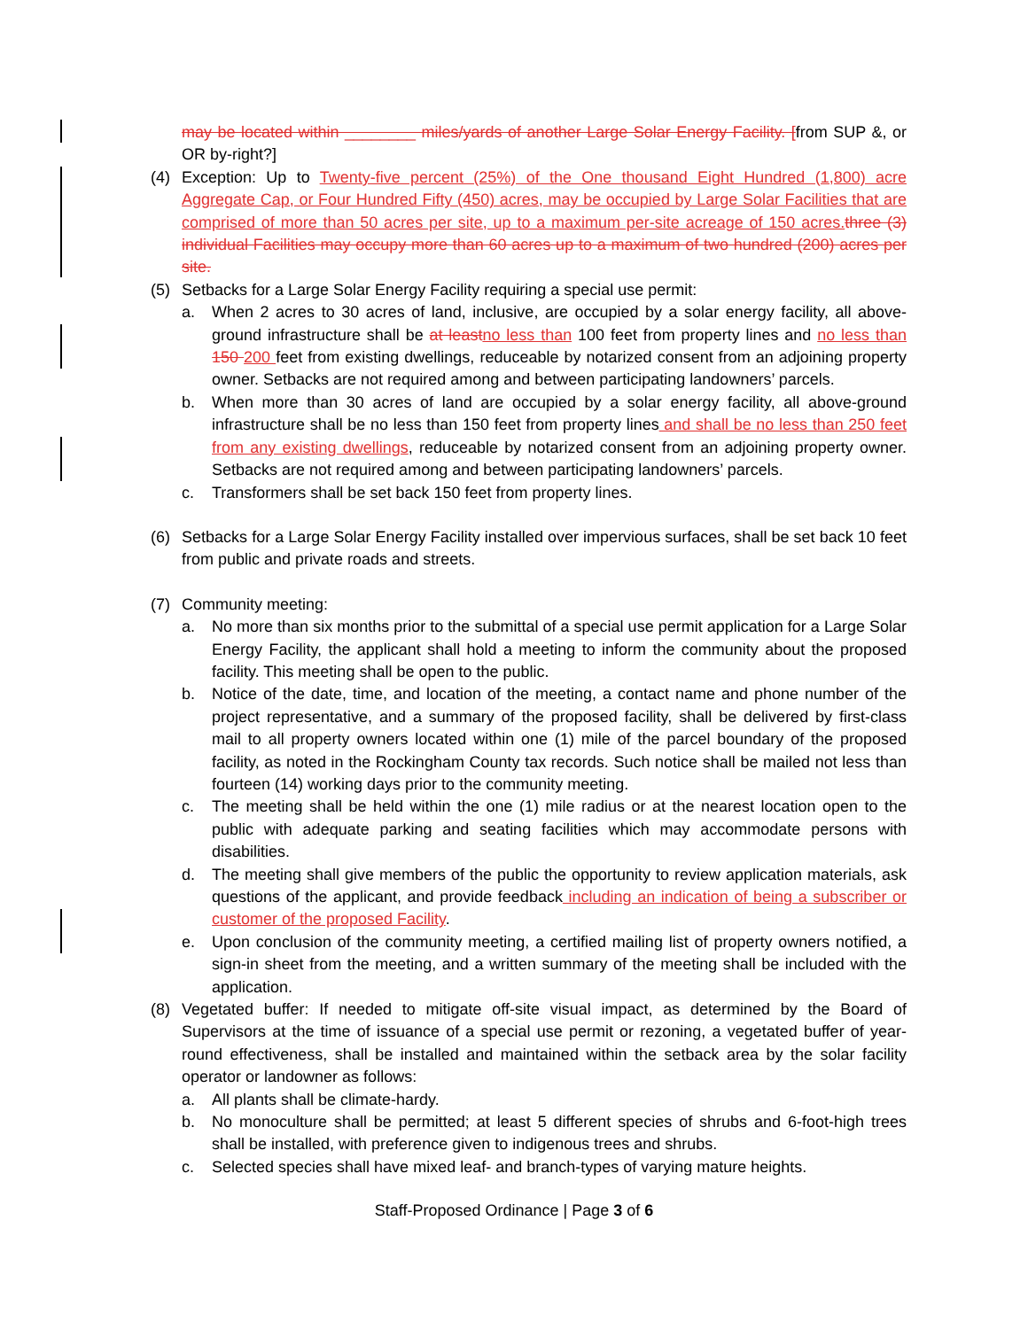may be located within ________ miles/yards of another Large Solar Energy Facility. [from SUP &, or OR by-right?]
(4) Exception: Up to Twenty-five percent (25%) of the One thousand Eight Hundred (1,800) acre Aggregate Cap, or Four Hundred Fifty (450) acres, may be occupied by Large Solar Facilities that are comprised of more than 50 acres per site, up to a maximum per-site acreage of 150 acres. three (3) individual Facilities may occupy more than 60 acres up to a maximum of two hundred (200) acres per site.
(5) Setbacks for a Large Solar Energy Facility requiring a special use permit:
a. When 2 acres to 30 acres of land, inclusive, are occupied by a solar energy facility, all above-ground infrastructure shall be at least no less than 100 feet from property lines and no less than 150 200 feet from existing dwellings, reduceable by notarized consent from an adjoining property owner. Setbacks are not required among and between participating landowners’ parcels.
b. When more than 30 acres of land are occupied by a solar energy facility, all above-ground infrastructure shall be no less than 150 feet from property lines and shall be no less than 250 feet from any existing dwellings, reduceable by notarized consent from an adjoining property owner. Setbacks are not required among and between participating landowners’ parcels.
c. Transformers shall be set back 150 feet from property lines.
(6) Setbacks for a Large Solar Energy Facility installed over impervious surfaces, shall be set back 10 feet from public and private roads and streets.
(7) Community meeting:
a. No more than six months prior to the submittal of a special use permit application for a Large Solar Energy Facility, the applicant shall hold a meeting to inform the community about the proposed facility. This meeting shall be open to the public.
b. Notice of the date, time, and location of the meeting, a contact name and phone number of the project representative, and a summary of the proposed facility, shall be delivered by first-class mail to all property owners located within one (1) mile of the parcel boundary of the proposed facility, as noted in the Rockingham County tax records. Such notice shall be mailed not less than fourteen (14) working days prior to the community meeting.
c. The meeting shall be held within the one (1) mile radius or at the nearest location open to the public with adequate parking and seating facilities which may accommodate persons with disabilities.
d. The meeting shall give members of the public the opportunity to review application materials, ask questions of the applicant, and provide feedback including an indication of being a subscriber or customer of the proposed Facility.
e. Upon conclusion of the community meeting, a certified mailing list of property owners notified, a sign-in sheet from the meeting, and a written summary of the meeting shall be included with the application.
(8) Vegetated buffer: If needed to mitigate off-site visual impact, as determined by the Board of Supervisors at the time of issuance of a special use permit or rezoning, a vegetated buffer of year-round effectiveness, shall be installed and maintained within the setback area by the solar facility operator or landowner as follows:
a. All plants shall be climate-hardy.
b. No monoculture shall be permitted; at least 5 different species of shrubs and 6-foot-high trees shall be installed, with preference given to indigenous trees and shrubs.
c. Selected species shall have mixed leaf- and branch-types of varying mature heights.
Staff-Proposed Ordinance | Page 3 of 6